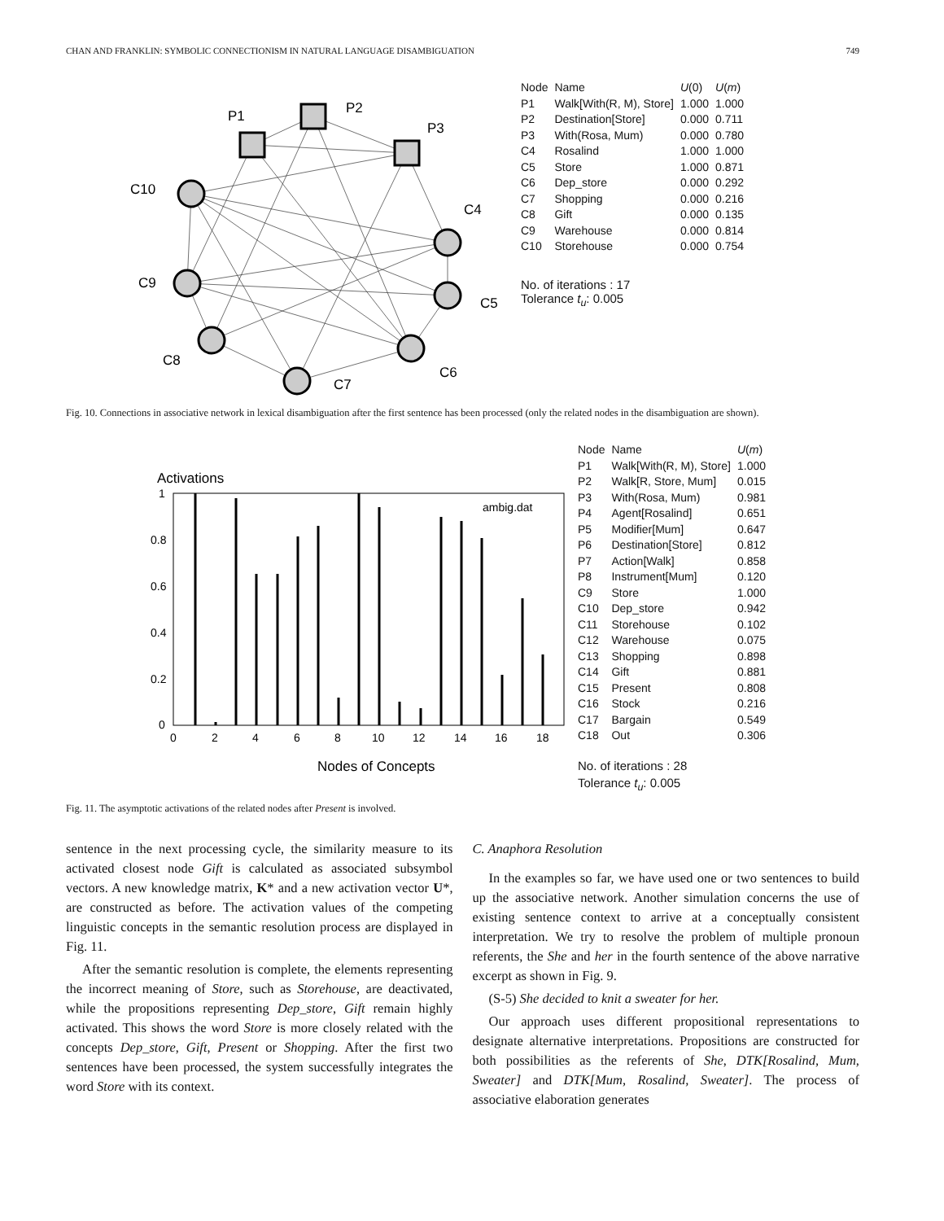CHAN AND FRANKLIN: SYMBOLIC CONNECTIONISM IN NATURAL LANGUAGE DISAMBIGUATION 749
P1
P2
P3
C10
C4
C9
C5
C8
C7
C6
| Node | Name | U (0) | U ( m ) |
| --- | --- | --- | --- |
| P1 | Walk[With(R, M), Store] | 1.000 | 1.000 |
| P2 | Destination[Store] | 0.000 | 0.711 |
| P3 | With(Rosa, Mum) | 0.000 | 0.780 |
| C4 | Rosalind | 1.000 | 1.000 |
| C5 | Store | 1.000 | 0.871 |
| C6 | Dep_store | 0.000 | 0.292 |
| C7 | Shopping | 0.000 | 0.216 |
| C8 | Gift | 0.000 | 0.135 |
| C9 | Warehouse | 0.000 | 0.814 |
| C10 | Storehouse | 0.000 | 0.754 |
No. of iterations : 17
Tolerance t<sub>u</sub>: 0.005
Fig. 10. Connections in associative network in lexical disambiguation after the first sentence has been processed (only the related nodes in the disambiguation are shown).
Activations
ambig.dat
1
0.8
0.6
0.4
0.2
0
0
2
4
6
8
10
12
14
16
18
Nodes of Concepts
| Node | Name | U ( m ) |
| --- | --- | --- |
| P1 | Walk[With(R, M), Store] | 1.000 |
| P2 | Walk[R, Store, Mum] | 0.015 |
| P3 | With(Rosa, Mum) | 0.981 |
| P4 | Agent[Rosalind] | 0.651 |
| P5 | Modifier[Mum] | 0.647 |
| P6 | Destination[Store] | 0.812 |
| P7 | Action[Walk] | 0.858 |
| P8 | Instrument[Mum] | 0.120 |
| C9 | Store | 1.000 |
| C10 | Dep_store | 0.942 |
| C11 | Storehouse | 0.102 |
| C12 | Warehouse | 0.075 |
| C13 | Shopping | 0.898 |
| C14 | Gift | 0.881 |
| C15 | Present | 0.808 |
| C16 | Stock | 0.216 |
| C17 | Bargain | 0.549 |
| C18 | Out | 0.306 |
No. of iterations : 28
Tolerance t<sub>u</sub>: 0.005
Fig. 11. The asymptotic activations of the related nodes after Present is involved.
sentence in the next processing cycle, the similarity measure to its activated closest node Gift is calculated as associated subsymbol vectors. A new knowledge matrix, K* and a new activation vector U*, are constructed as before. The activation values of the competing linguistic concepts in the semantic resolution process are displayed in Fig. 11.
After the semantic resolution is complete, the elements representing the incorrect meaning of Store, such as Storehouse, are deactivated, while the propositions representing Dep_store, Gift remain highly activated. This shows the word Store is more closely related with the concepts Dep_store, Gift, Present or Shopping. After the first two sentences have been processed, the system successfully integrates the word Store with its context.
C. Anaphora Resolution
In the examples so far, we have used one or two sentences to build up the associative network. Another simulation concerns the use of existing sentence context to arrive at a conceptually consistent interpretation. We try to resolve the problem of multiple pronoun referents, the She and her in the fourth sentence of the above narrative excerpt as shown in Fig. 9.
(S-5) She decided to knit a sweater for her.
Our approach uses different propositional representations to designate alternative interpretations. Propositions are constructed for both possibilities as the referents of She, DTK[Rosalind, Mum, Sweater] and DTK[Mum, Rosalind, Sweater]. The process of associative elaboration generates